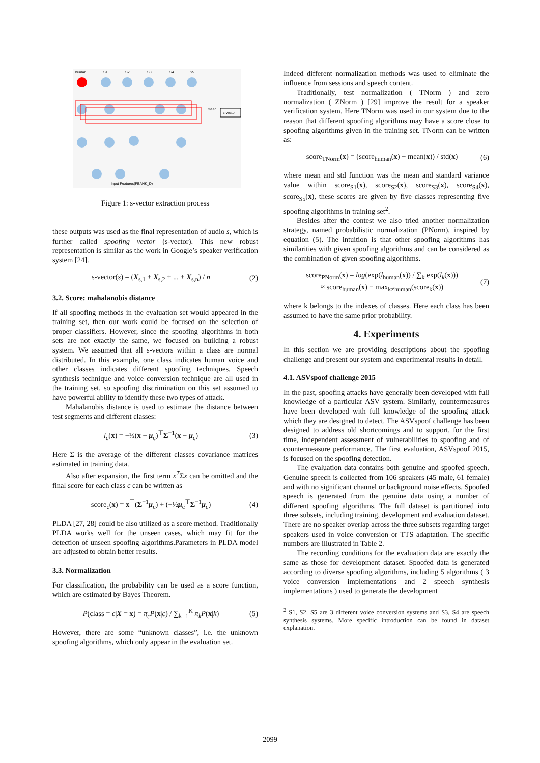human
S1
S2
S3
S4
S5
s-vector
mean
Input Features(FBANK_D)
Figure 1: s-vector extraction process
these outputs was used as the final representation of audio s, which is further called spoofing vector (s-vector). This new robust representation is similar as the work in Google’s speaker verification system [24].
s-vector(s) = (X<sub>s,1</sub> + X<sub>s,2</sub> + ... + X<sub>s,n</sub>) / n (2)
3.2. Score: mahalanobis distance
If all spoofing methods in the evaluation set would appeared in the training set, then our work could be focused on the selection of proper classifiers. However, since the spoofing algorithms in both sets are not exactly the same, we focused on building a robust system. We assumed that all s-vectors within a class are normal distributed. In this example, one class indicates human voice and other classes indicates different spoofing techniques. Speech synthesis technique and voice conversion technique are all used in the training set, so spoofing discrimination on this set assumed to have powerful ability to identify these two types of attack.
Mahalanobis distance is used to estimate the distance between test segments and different classes:
l<sub>c</sub>(x) = −½(x − μ<sub>c</sub>)<sup>⊤</sup>Σ<sup>−1</sup>(x − μ<sub>c</sub>) (3)
Here Σ is the average of the different classes covariance matrices estimated in training data.
Also after expansion, the first term x<sup>T</sup>Σx can be omitted and the final score for each class c can be written as
score<sub>c</sub>(x) = x<sup>⊤</sup>(Σ<sup>−1</sup>μ<sub>c</sub>) + (−½μ<sub>c</sub><sup>⊤</sup>Σ<sup>−1</sup>μ<sub>c</sub>) (4)
PLDA [27, 28] could be also utilized as a score method. Traditionally PLDA works well for the unseen cases, which may fit for the detection of unseen spoofing algorithms.Parameters in PLDA model are adjusted to obtain better results.
3.3. Normalization
For classification, the probability can be used as a score function, which are estimated by Bayes Theorem.
P(class = c|X = x) = π<sub>c</sub>P(x|c) / ∑<sub>k=1</sub><sup>K</sup> π<sub>k</sub>P(x|k) (5)
However, there are some “unknown classes”, i.e. the unknown spoofing algorithms, which only appear in the evaluation set.
Indeed different normalization methods was used to eliminate the influence from sessions and speech content.
Traditionally, test normalization ( TNorm ) and zero normalization ( ZNorm ) [29] improve the result for a speaker verification system. Here TNorm was used in our system due to the reason that different spoofing algorithms may have a score close to spoofing algorithms given in the training set. TNorm can be written as:
score<sub>TNorm</sub>(x) = (score<sub>human</sub>(x) − mean(x)) / std(x) (6)
where mean and std function was the mean and standard variance value within score<sub>S1</sub>(x), score<sub>S2</sub>(x), score<sub>S3</sub>(x), score<sub>S4</sub>(x), score<sub>S5</sub>(x), these scores are given by five classes representing five spoofing algorithms in training set<sup>2</sup>.
Besides after the contest we also tried another normalization strategy, named probabilistic normalization (PNorm), inspired by equation (5). The intuition is that other spoofing algorithms has similarities with given spoofing algorithms and can be considered as the combination of given spoofing algorithms.
score<sub>PNorm</sub>(x) = log(exp(l<sub>human</sub>(x)) / ∑<sub>k</sub> exp(l<sub>k</sub>(x)))
≈ score<sub>human</sub>(x) − max<sub>k≠human</sub>(score<sub>k</sub>(x)) (7)
where k belongs to the indexes of classes. Here each class has been assumed to have the same prior probability.
4. Experiments
In this section we are providing descriptions about the spoofing challenge and present our system and experimental results in detail.
4.1. ASVspoof challenge 2015
In the past, spoofing attacks have generally been developed with full knowledge of a particular ASV system. Similarly, countermeasures have been developed with full knowledge of the spoofing attack which they are designed to detect. The ASVspoof challenge has been designed to address old shortcomings and to support, for the first time, independent assessment of vulnerabilities to spoofing and of countermeasure performance. The first evaluation, ASVspoof 2015, is focused on the spoofing detection.
The evaluation data contains both genuine and spoofed speech. Genuine speech is collected from 106 speakers (45 male, 61 female) and with no significant channel or background noise effects. Spoofed speech is generated from the genuine data using a number of different spoofing algorithms. The full dataset is partitioned into three subsets, including training, development and evaluation dataset. There are no speaker overlap across the three subsets regarding target speakers used in voice conversion or TTS adaptation. The specific numbers are illustrated in Table 2.
The recording conditions for the evaluation data are exactly the same as those for development dataset. Spoofed data is generated according to diverse spoofing algorithms, including 5 algorithms ( 3 voice conversion implementations and 2 speech synthesis implementations ) used to generate the development
<sup>2</sup> S1, S2, S5 are 3 different voice conversion systems and S3, S4 are speech synthesis systems. More specific introduction can be found in dataset explanation.
2099